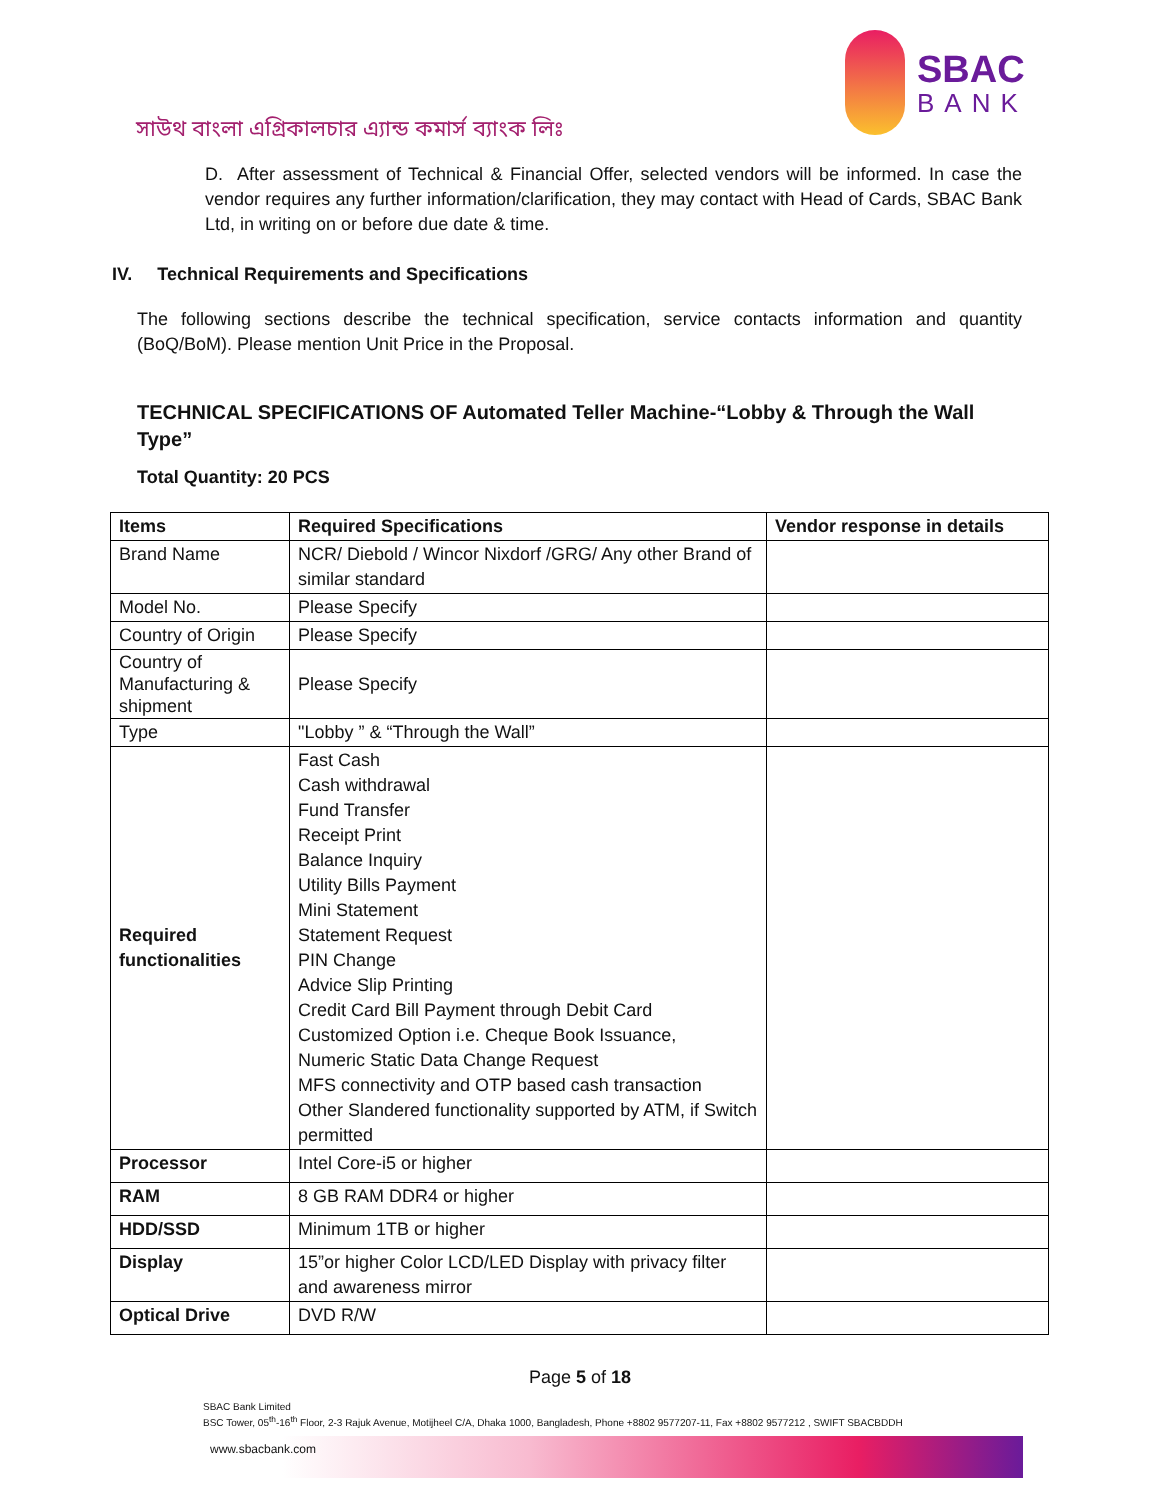সাউথ বাংলা এগ্রিকালচার এ্যান্ড কমার্স ব্যাংক লিঃ
SBAC
BANK
D. After assessment of Technical & Financial Offer, selected vendors will be informed. In case the vendor requires any further information/clarification, they may contact with Head of Cards, SBAC Bank Ltd, in writing on or before due date & time.
IV. Technical Requirements and Specifications
The following sections describe the technical specification, service contacts information and quantity (BoQ/BoM). Please mention Unit Price in the Proposal.
TECHNICAL SPECIFICATIONS OF Automated Teller Machine-“Lobby & Through the Wall Type”
Total Quantity: 20 PCS
| Items | Required Specifications | Vendor response in details |
| --- | --- | --- |
| Brand Name | NCR/ Diebold / Wincor Nixdorf /GRG/ Any other Brand of similar standard | |
| Model No. | Please Specify | |
| Country of Origin | Please Specify | |
| Country of Manufacturing & shipment | Please Specify | |
| Type | "Lobby ” & “Through the Wall” | |
| Required functionalities | Fast Cash Cash withdrawal Fund Transfer Receipt Print Balance Inquiry Utility Bills Payment Mini Statement Statement Request PIN Change Advice Slip Printing Credit Card Bill Payment through Debit Card Customized Option i.e. Cheque Book Issuance, Numeric Static Data Change Request MFS connectivity and OTP based cash transaction Other Slandered functionality supported by ATM, if Switch permitted | |
| Processor | Intel Core-i5 or higher | |
| RAM | 8 GB RAM DDR4 or higher | |
| HDD/SSD | Minimum 1TB or higher | |
| Display | 15”or higher Color LCD/LED Display with privacy filter and awareness mirror | |
| Optical Drive | DVD R/W | |
Page 5 of 18
SBAC Bank Limited
BSC Tower, 05<sup>th</sup>-16<sup>th</sup> Floor, 2-3 Rajuk Avenue, Motijheel C/A, Dhaka 1000, Bangladesh, Phone +8802 9577207-11, Fax +8802 9577212 , SWIFT SBACBDDH
www.sbacbank.com